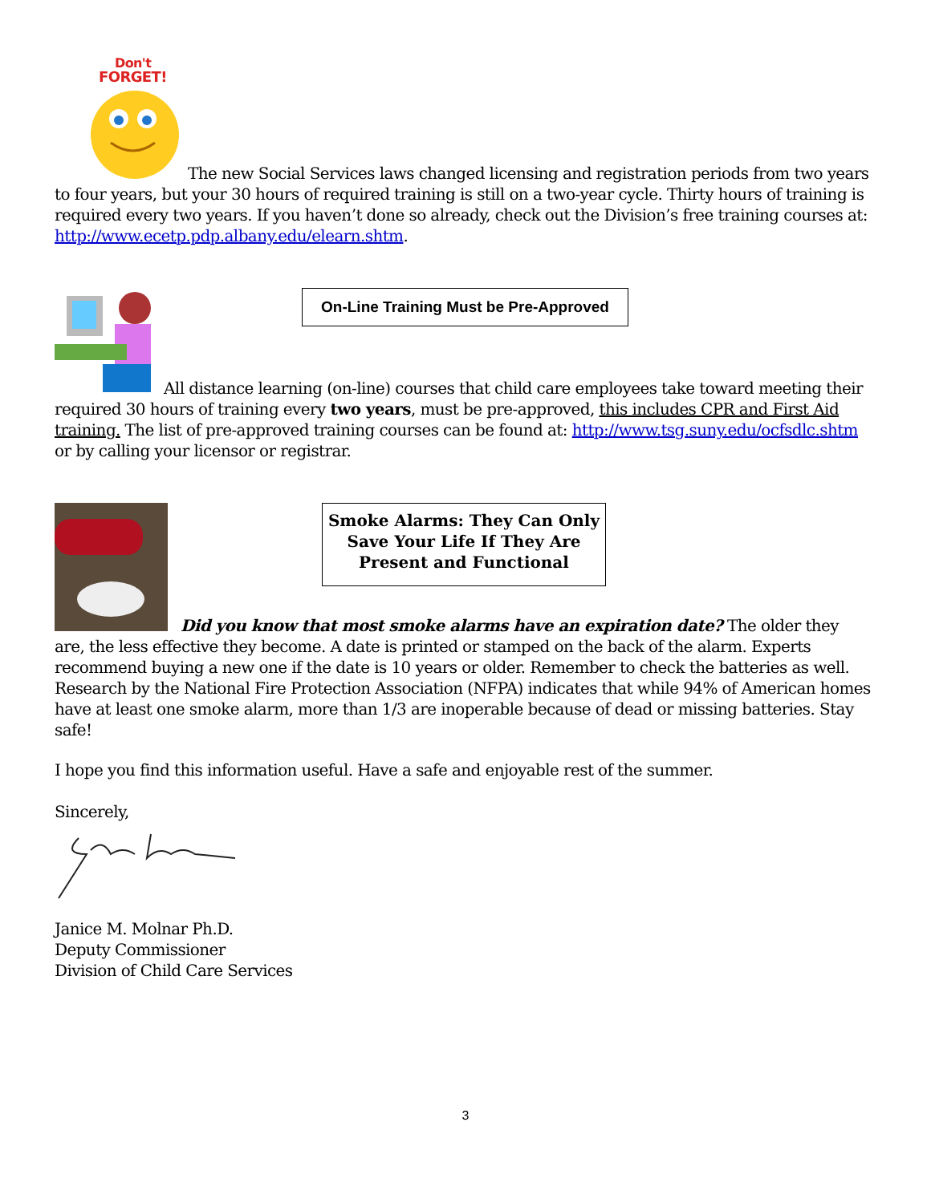Don't
FORGET!
The new Social Services laws changed licensing and registration periods from two years to four years, but your 30 hours of required training is still on a two-year cycle. Thirty hours of training is required every two years. If you haven’t done so already, check out the Division’s free training courses at: http://www.ecetp.pdp.albany.edu/elearn.shtm.
All distance learning (on-line) courses that child care employees take toward meeting their required 30 hours of training every two years, must be pre-approved, this includes CPR and First Aid training. The list of pre-approved training courses can be found at: http://www.tsg.suny.edu/ocfsdlc.shtm or by calling your licensor or registrar.
Did you know that most smoke alarms have an expiration date? The older they are, the less effective they become. A date is printed or stamped on the back of the alarm. Experts recommend buying a new one if the date is 10 years or older. Remember to check the batteries as well. Research by the National Fire Protection Association (NFPA) indicates that while 94% of American homes have at least one smoke alarm, more than 1/3 are inoperable because of dead or missing batteries. Stay safe!
I hope you find this information useful. Have a safe and enjoyable rest of the summer.
Sincerely,
Janice M. Molnar Ph.D.
Deputy Commissioner
Division of Child Care Services
On-Line Training Must be Pre-Approved
Smoke Alarms: They Can Only Save Your Life If They Are Present and Functional
3